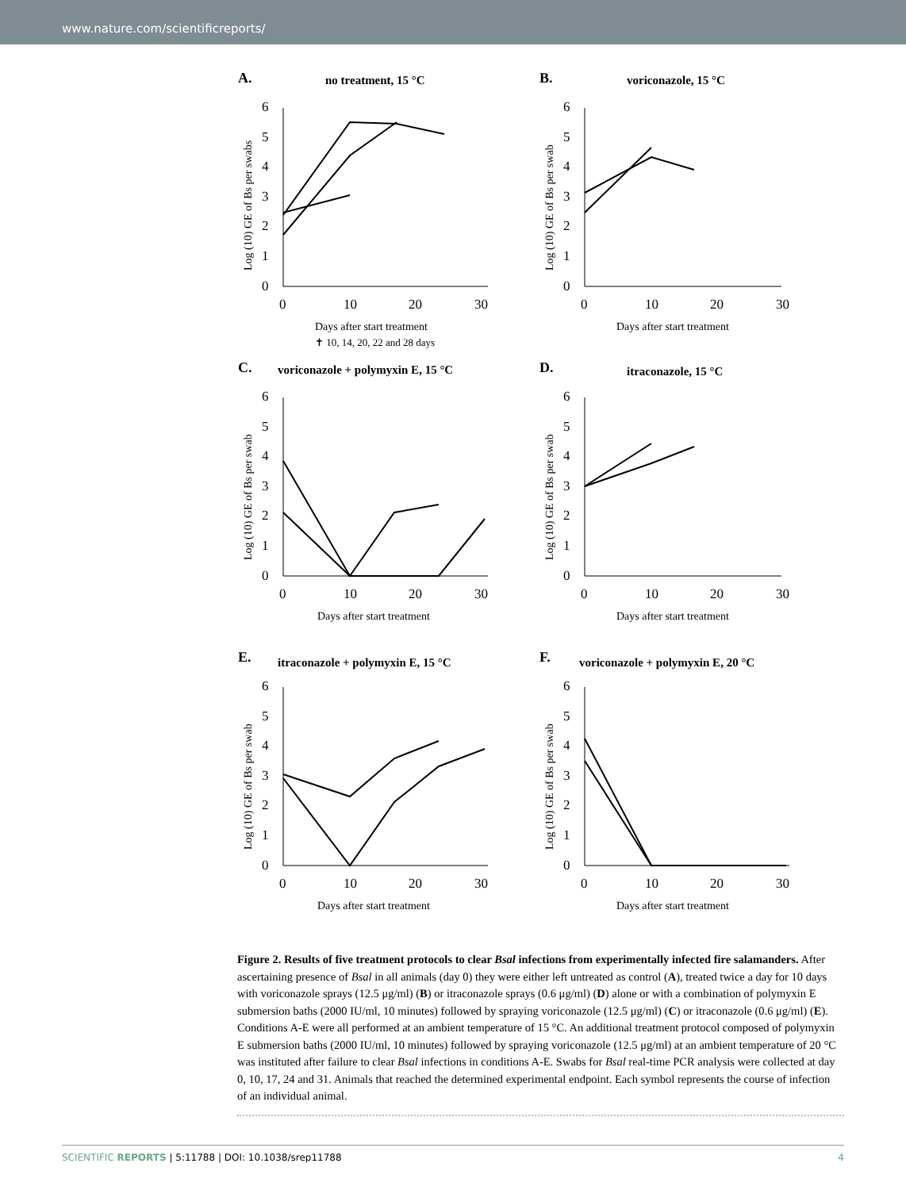www.nature.com/scientificreports/
A.
no treatment, 15 °C
6
5
4
3
2
1
0
0
10
20
30
Log (10) GE of Bs per swabs
Days after start treatment
✝ 10, 14, 20, 22 and 28 days
B.
voriconazole, 15 °C
6
5
4
3
2
1
0
0
10
20
30
Log (10) GE of Bs per swab
Days after start treatment
C.
voriconazole + polymyxin E, 15 °C
6
5
4
3
2
1
0
0
10
20
30
Log (10) GE of Bs per swab
Days after start treatment
D.
itraconazole, 15 °C
6
5
4
3
2
1
0
0
10
20
30
Log (10) GE of Bs per swab
Days after start treatment
E.
itraconazole + polymyxin E, 15 °C
6
5
4
3
2
1
0
0
10
20
30
Log (10) GE of Bs per swab
Days after start treatment
F.
voriconazole + polymyxin E, 20 °C
6
5
4
3
2
1
0
0
10
20
30
Log (10) GE of Bs per swab
Days after start treatment
Figure 2. Results of five treatment protocols to clear Bsal infections from experimentally infected fire salamanders. After ascertaining presence of Bsal in all animals (day 0) they were either left untreated as control (A), treated twice a day for 10 days with voriconazole sprays (12.5 μg/ml) (B) or itraconazole sprays (0.6 μg/ml) (D) alone or with a combination of polymyxin E submersion baths (2000 IU/ml, 10 minutes) followed by spraying voriconazole (12.5 μg/ml) (C) or itraconazole (0.6 μg/ml) (E). Conditions A-E were all performed at an ambient temperature of 15 °C. An additional treatment protocol composed of polymyxin E submersion baths (2000 IU/ml, 10 minutes) followed by spraying voriconazole (12.5 μg/ml) at an ambient temperature of 20 °C was instituted after failure to clear Bsal infections in conditions A-E. Swabs for Bsal real-time PCR analysis were collected at day 0, 10, 17, 24 and 31. Animals that reached the determined experimental endpoint. Each symbol represents the course of infection of an individual animal.
SCIENTIFIC REPORTS | 5:11788 | DOI: 10.1038/srep11788 4